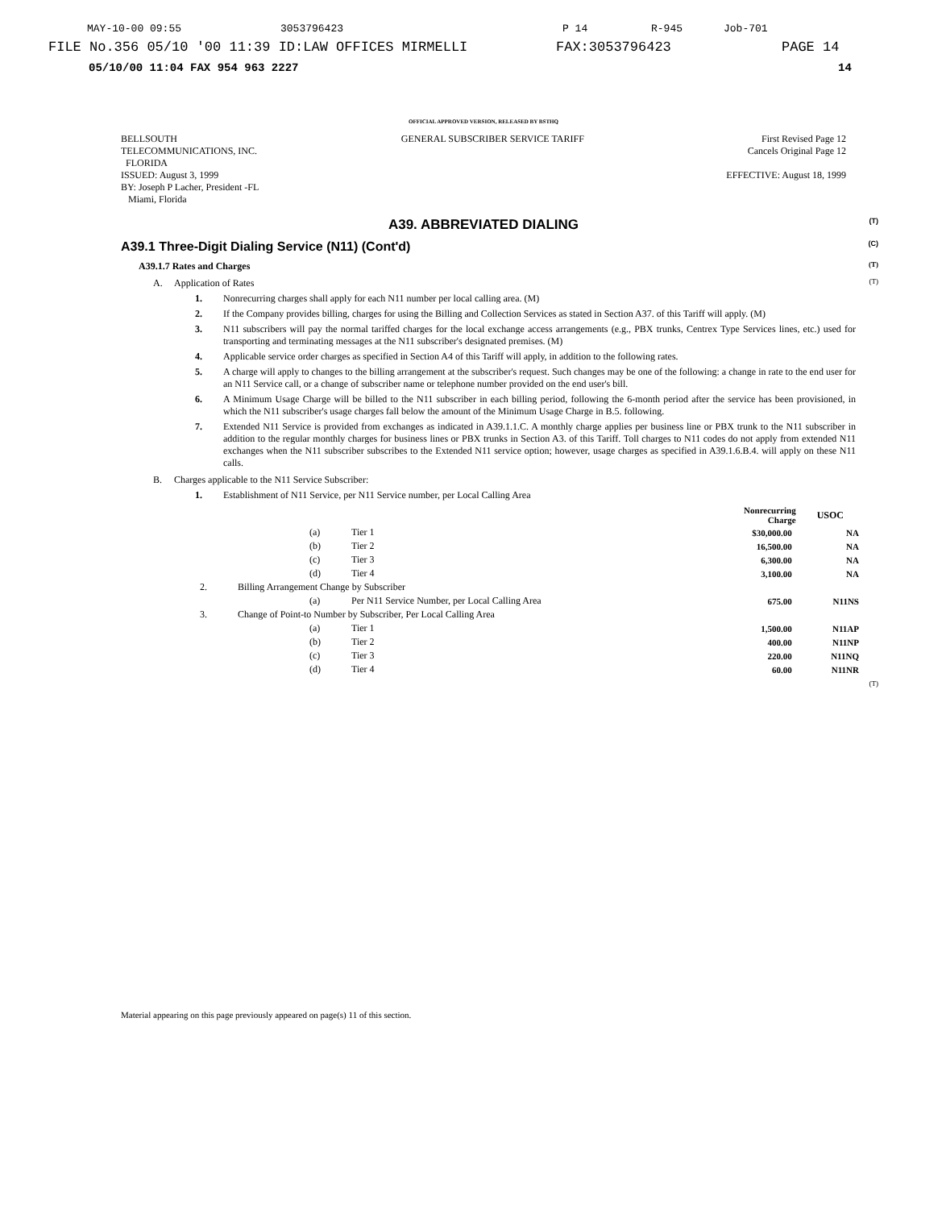MAY-10-00 09:55 3053796423 P 14 R-945 Job-701
FILE No.356 05/10 '00 11:39 ID:LAW OFFICES MIRMELLI FAX:3053796423 PAGE 14
05/10/00 11:04 FAX 954 963 2227 14
OFFICIAL APPROVED VERSION, RELEASED BY BSTHQ
BELLSOUTH
TELECOMMUNICATIONS, INC.
FLORIDA
ISSUED: August 3, 1999
BY: Joseph P Lacher, President -FL
Miami, Florida
GENERAL SUBSCRIBER SERVICE TARIFF
First Revised Page 12
Cancels Original Page 12
EFFECTIVE: August 18, 1999
A39. ABBREVIATED DIALING (T)
A39.1 Three-Digit Dialing Service (N11) (Cont'd) (C)
A39.1.7 Rates and Charges (T)
A. Application of Rates (T)
1. Nonrecurring charges shall apply for each N11 number per local calling area. (M)
2. If the Company provides billing, charges for using the Billing and Collection Services as stated in Section A37. of this Tariff will apply. (M)
3. N11 subscribers will pay the normal tariffed charges for the local exchange access arrangements (e.g., PBX trunks, Centrex Type Services lines, etc.) used for transporting and terminating messages at the N11 subscriber's designated premises. (M)
4. Applicable service order charges as specified in Section A4 of this Tariff will apply, in addition to the following rates.
5. A charge will apply to changes to the billing arrangement at the subscriber's request. Such changes may be one of the following: a change in rate to the end user for an N11 Service call, or a change of subscriber name or telephone number provided on the end user's bill.
6. A Minimum Usage Charge will be billed to the N11 subscriber in each billing period, following the 6-month period after the service has been provisioned, in which the N11 subscriber's usage charges fall below the amount of the Minimum Usage Charge in B.5. following.
7. Extended N11 Service is provided from exchanges as indicated in A39.1.1.C. A monthly charge applies per business line or PBX trunk to the N11 subscriber in addition to the regular monthly charges for business lines or PBX trunks in Section A3. of this Tariff. Toll charges to N11 codes do not apply from extended N11 exchanges when the N11 subscriber subscribes to the Extended N11 service option; however, usage charges as specified in A39.1.6.B.4. will apply on these N11 calls.
B. Charges applicable to the N11 Service Subscriber:
1. Establishment of N11 Service, per N11 Service number, per Local Calling Area
| | | | Nonrecurring Charge | USOC |
| | (a) | Tier 1 | $30,000.00 | NA |
| | (b) | Tier 2 | 16,500.00 | NA |
| | (c) | Tier 3 | 6,300.00 | NA |
| | (d) | Tier 4 | 3,100.00 | NA |
| 2. | Billing Arrangement Change by Subscriber | | | |
| | (a) | Per N11 Service Number, per Local Calling Area | 675.00 | N11NS |
| 3. | Change of Point-to Number by Subscriber, Per Local Calling Area | | | |
| | (a) | Tier 1 | 1,500.00 | N11AP |
| | (b) | Tier 2 | 400.00 | N11NP |
| | (c) | Tier 3 | 220.00 | N11NQ |
| | (d) | Tier 4 | 60.00 | N11NR |
(T)
Material appearing on this page previously appeared on page(s) 11 of this section.